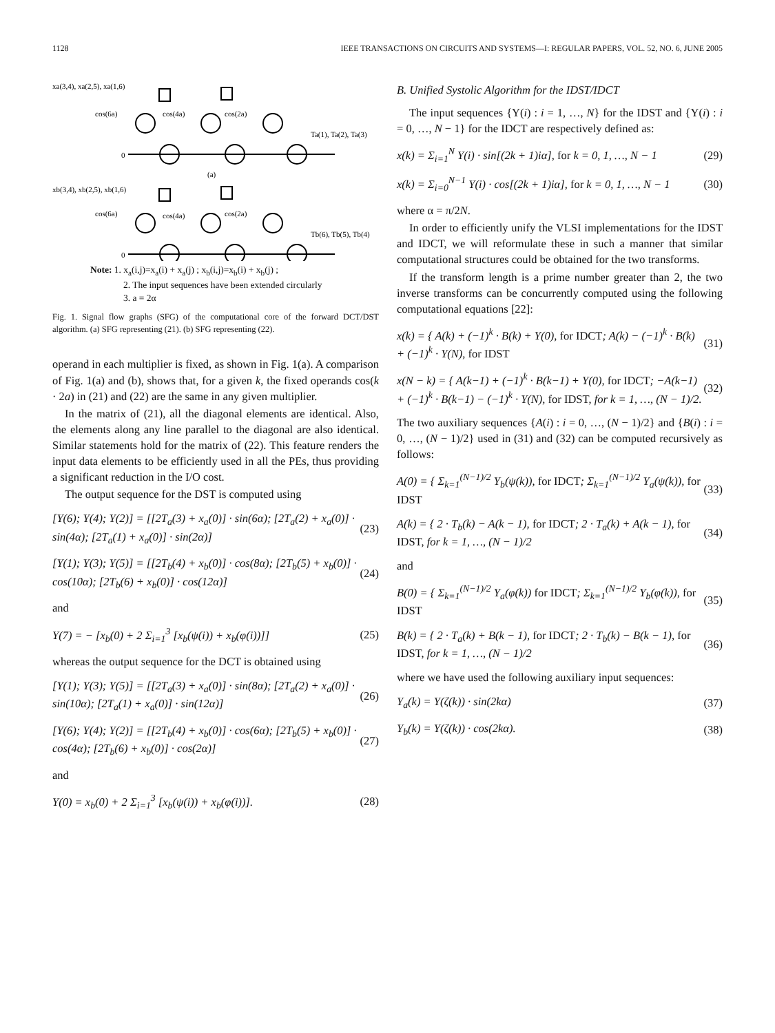1128 IEEE TRANSACTIONS ON CIRCUITS AND SYSTEMS—I: REGULAR PAPERS, VOL. 52, NO. 6, JUNE 2005
xa(3,4), xa(2,5), xa(1,6)
cos(6a)
cos(4a)
cos(2a)
Ta(1), Ta(2), Ta(3)
0
(a)
xb(3,4), xb(2,5), xb(1,6)
cos(6a)
cos(4a)
cos(2a)
Tb(6), Tb(5), Tb(4)
0
Note: 1. x<sub>a</sub>(i,j)=x<sub>a</sub>(i) + x<sub>a</sub>(j) ; x<sub>b</sub>(i,j)=x<sub>b</sub>(i) + x<sub>b</sub>(j) ;
2. The input sequences have been extended circularly
3. a = 2α
Fig. 1. Signal flow graphs (SFG) of the computational core of the forward DCT/DST algorithm. (a) SFG representing (21). (b) SFG representing (22).
operand in each multiplier is fixed, as shown in Fig. 1(a). A comparison of Fig. 1(a) and (b), shows that, for a given k, the fixed operands cos(k · 2a) in (21) and (22) are the same in any given multiplier.
In the matrix of (21), all the diagonal elements are identical. Also, the elements along any line parallel to the diagonal are also identical. Similar statements hold for the matrix of (22). This feature renders the input data elements to be efficiently used in all the PEs, thus providing a significant reduction in the I/O cost.
The output sequence for the DST is computed using
[Y(6); Y(4); Y(2)] = [[2T<sub>a</sub>(3) + x<sub>a</sub>(0)] · sin(6α); [2T<sub>a</sub>(2) + x<sub>a</sub>(0)] · sin(4α); [2T<sub>a</sub>(1) + x<sub>a</sub>(0)] · sin(2α)] (23)
[Y(1); Y(3); Y(5)] = [[2T<sub>b</sub>(4) + x<sub>b</sub>(0)] · cos(8α); [2T<sub>b</sub>(5) + x<sub>b</sub>(0)] · cos(10α); [2T<sub>b</sub>(6) + x<sub>b</sub>(0)] · cos(12α)] (24)
and
Y(7) = − [x<sub>b</sub>(0) + 2 Σ<sub>i=1</sub><sup>3</sup> [x<sub>b</sub>(ψ(i)) + x<sub>b</sub>(φ(i))]] (25)
whereas the output sequence for the DCT is obtained using
[Y(1); Y(3); Y(5)] = [[2T<sub>a</sub>(3) + x<sub>a</sub>(0)] · sin(8α); [2T<sub>a</sub>(2) + x<sub>a</sub>(0)] · sin(10α); [2T<sub>a</sub>(1) + x<sub>a</sub>(0)] · sin(12α)] (26)
[Y(6); Y(4); Y(2)] = [[2T<sub>b</sub>(4) + x<sub>b</sub>(0)] · cos(6α); [2T<sub>b</sub>(5) + x<sub>b</sub>(0)] · cos(4α); [2T<sub>b</sub>(6) + x<sub>b</sub>(0)] · cos(2α)] (27)
and
Y(0) = x<sub>b</sub>(0) + 2 Σ<sub>i=1</sub><sup>3</sup> [x<sub>b</sub>(ψ(i)) + x<sub>b</sub>(φ(i))]. (28)
B. Unified Systolic Algorithm for the IDST/IDCT
The input sequences {Y(i) : i = 1, …, N} for the IDST and {Y(i) : i = 0, …, N − 1} for the IDCT are respectively defined as:
x(k) = Σ<sub>i=1</sub><sup>N</sup> Y(i) · sin[(2k + 1)iα], for k = 0, 1, …, N − 1 (29)
x(k) = Σ<sub>i=0</sub><sup>N−1</sup> Y(i) · cos[(2k + 1)iα], for k = 0, 1, …, N − 1 (30)
where α = π/2N.
In order to efficiently unify the VLSI implementations for the IDST and IDCT, we will reformulate these in such a manner that similar computational structures could be obtained for the two transforms.
If the transform length is a prime number greater than 2, the two inverse transforms can be concurrently computed using the following computational equations [22]:
x(k) = { A(k) + (−1)<sup>k</sup> · B(k) + Y(0), for IDCT; A(k) − (−1)<sup>k</sup> · B(k) + (−1)<sup>k</sup> · Y(N), for IDST (31)
x(N − k) = { A(k−1) + (−1)<sup>k</sup> · B(k−1) + Y(0), for IDCT; −A(k−1) + (−1)<sup>k</sup> · B(k−1) − (−1)<sup>k</sup> · Y(N), for IDST, for k = 1, …, (N − 1)/2. (32)
The two auxiliary sequences {A(i) : i = 0, …, (N − 1)/2} and {B(i) : i = 0, …, (N − 1)/2} used in (31) and (32) can be computed recursively as follows:
A(0) = { Σ<sub>k=1</sub><sup>(N−1)/2</sup> Y<sub>b</sub>(ψ(k)), for IDCT; Σ<sub>k=1</sub><sup>(N−1)/2</sup> Y<sub>a</sub>(ψ(k)), for IDST (33)
A(k) = { 2 · T<sub>b</sub>(k) − A(k − 1), for IDCT; 2 · T<sub>a</sub>(k) + A(k − 1), for IDST, for k = 1, …, (N − 1)/2 (34)
and
B(0) = { Σ<sub>k=1</sub><sup>(N−1)/2</sup> Y<sub>a</sub>(φ(k)) for IDCT; Σ<sub>k=1</sub><sup>(N−1)/2</sup> Y<sub>b</sub>(φ(k)), for IDST (35)
B(k) = { 2 · T<sub>a</sub>(k) + B(k − 1), for IDCT; 2 · T<sub>b</sub>(k) − B(k − 1), for IDST, for k = 1, …, (N − 1)/2 (36)
where we have used the following auxiliary input sequences:
Y<sub>a</sub>(k) = Y(ζ(k)) · sin(2kα) (37)
Y<sub>b</sub>(k) = Y(ζ(k)) · cos(2kα). (38)